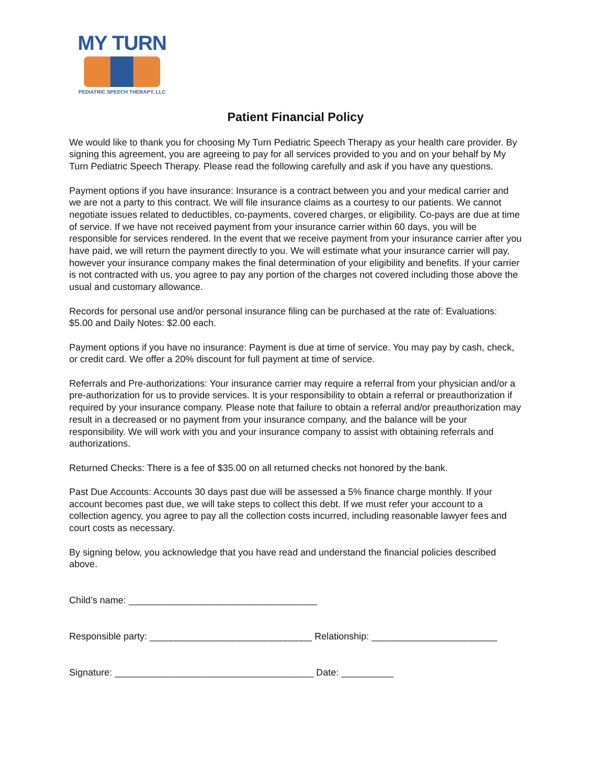MY TURN
PEDIATRIC SPEECH THERAPY, LLC
Patient Financial Policy
We would like to thank you for choosing My Turn Pediatric Speech Therapy as your health care provider. By signing this agreement, you are agreeing to pay for all services provided to you and on your behalf by My Turn Pediatric Speech Therapy. Please read the following carefully and ask if you have any questions.
Payment options if you have insurance: Insurance is a contract between you and your medical carrier and we are not a party to this contract. We will file insurance claims as a courtesy to our patients. We cannot negotiate issues related to deductibles, co-payments, covered charges, or eligibility. Co-pays are due at time of service. If we have not received payment from your insurance carrier within 60 days, you will be responsible for services rendered. In the event that we receive payment from your insurance carrier after you have paid, we will return the payment directly to you. We will estimate what your insurance carrier will pay, however your insurance company makes the final determination of your eligibility and benefits. If your carrier is not contracted with us, you agree to pay any portion of the charges not covered including those above the usual and customary allowance.
Records for personal use and/or personal insurance filing can be purchased at the rate of: Evaluations: $5.00 and Daily Notes: $2.00 each.
Payment options if you have no insurance: Payment is due at time of service. You may pay by cash, check, or credit card. We offer a 20% discount for full payment at time of service.
Referrals and Pre-authorizations: Your insurance carrier may require a referral from your physician and/or a pre-authorization for us to provide services. It is your responsibility to obtain a referral or preauthorization if required by your insurance company. Please note that failure to obtain a referral and/or preauthorization may result in a decreased or no payment from your insurance company, and the balance will be your responsibility. We will work with you and your insurance company to assist with obtaining referrals and authorizations.
Returned Checks: There is a fee of $35.00 on all returned checks not honored by the bank.
Past Due Accounts: Accounts 30 days past due will be assessed a 5% finance charge monthly. If your account becomes past due, we will take steps to collect this debt. If we must refer your account to a collection agency, you agree to pay all the collection costs incurred, including reasonable lawyer fees and court costs as necessary.
By signing below, you acknowledge that you have read and understand the financial policies described above.
Child’s name: ____________________________________
Responsible party: _______________________________ Relationship: ________________________
Signature: ______________________________________ Date: __________